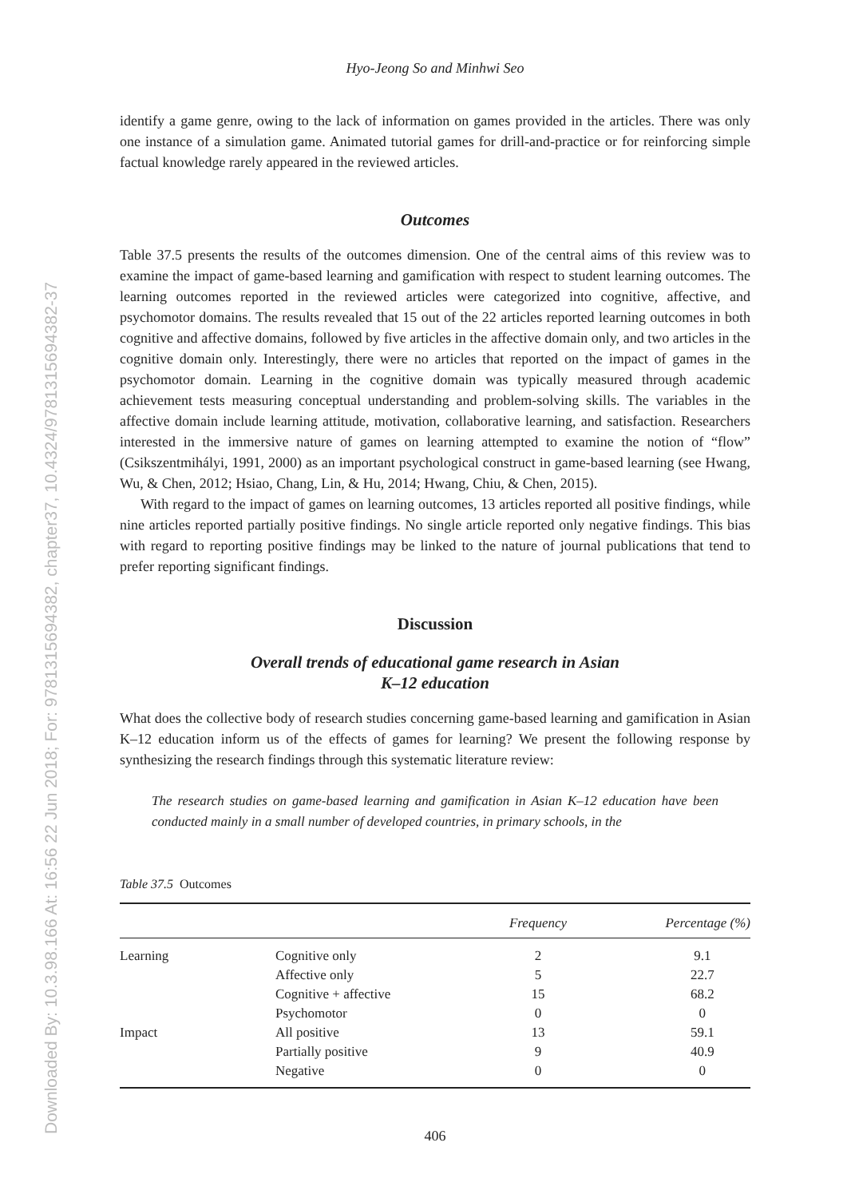Downloaded By: 10.3.98.166 At: 16:56 22 Jun 2018; For: 9781315694382, chapter37, 10.4324/9781315694382-37
Hyo-Jeong So and Minhwi Seo
identify a game genre, owing to the lack of information on games provided in the articles. There was only one instance of a simulation game. Animated tutorial games for drill-and-practice or for reinforcing simple factual knowledge rarely appeared in the reviewed articles.
Outcomes
Table 37.5 presents the results of the outcomes dimension. One of the central aims of this review was to examine the impact of game-based learning and gamification with respect to student learning outcomes. The learning outcomes reported in the reviewed articles were categorized into cognitive, affective, and psychomotor domains. The results revealed that 15 out of the 22 articles reported learning outcomes in both cognitive and affective domains, followed by five articles in the affective domain only, and two articles in the cognitive domain only. Interestingly, there were no articles that reported on the impact of games in the psychomotor domain. Learning in the cognitive domain was typically measured through academic achievement tests measuring conceptual understanding and problem-solving skills. The variables in the affective domain include learning attitude, motivation, collaborative learning, and satisfaction. Researchers interested in the immersive nature of games on learning attempted to examine the notion of “flow” (Csikszentmihályi, 1991, 2000) as an important psychological construct in game-based learning (see Hwang, Wu, & Chen, 2012; Hsiao, Chang, Lin, & Hu, 2014; Hwang, Chiu, & Chen, 2015).
With regard to the impact of games on learning outcomes, 13 articles reported all positive findings, while nine articles reported partially positive findings. No single article reported only negative findings. This bias with regard to reporting positive findings may be linked to the nature of journal publications that tend to prefer reporting significant findings.
Discussion
Overall trends of educational game research in Asian
K–12 education
What does the collective body of research studies concerning game-based learning and gamification in Asian K–12 education inform us of the effects of games for learning? We present the following response by synthesizing the research findings through this systematic literature review:
The research studies on game-based learning and gamification in Asian K–12 education have been conducted mainly in a small number of developed countries, in primary schools, in the
Table 37.5 Outcomes
| | | Frequency | Percentage (%) |
| --- | --- | --- | --- |
| Learning | Cognitive only | 2 | 9.1 |
| | Affective only | 5 | 22.7 |
| | Cognitive + affective | 15 | 68.2 |
| | Psychomotor | 0 | 0 |
| Impact | All positive | 13 | 59.1 |
| | Partially positive | 9 | 40.9 |
| | Negative | 0 | 0 |
406